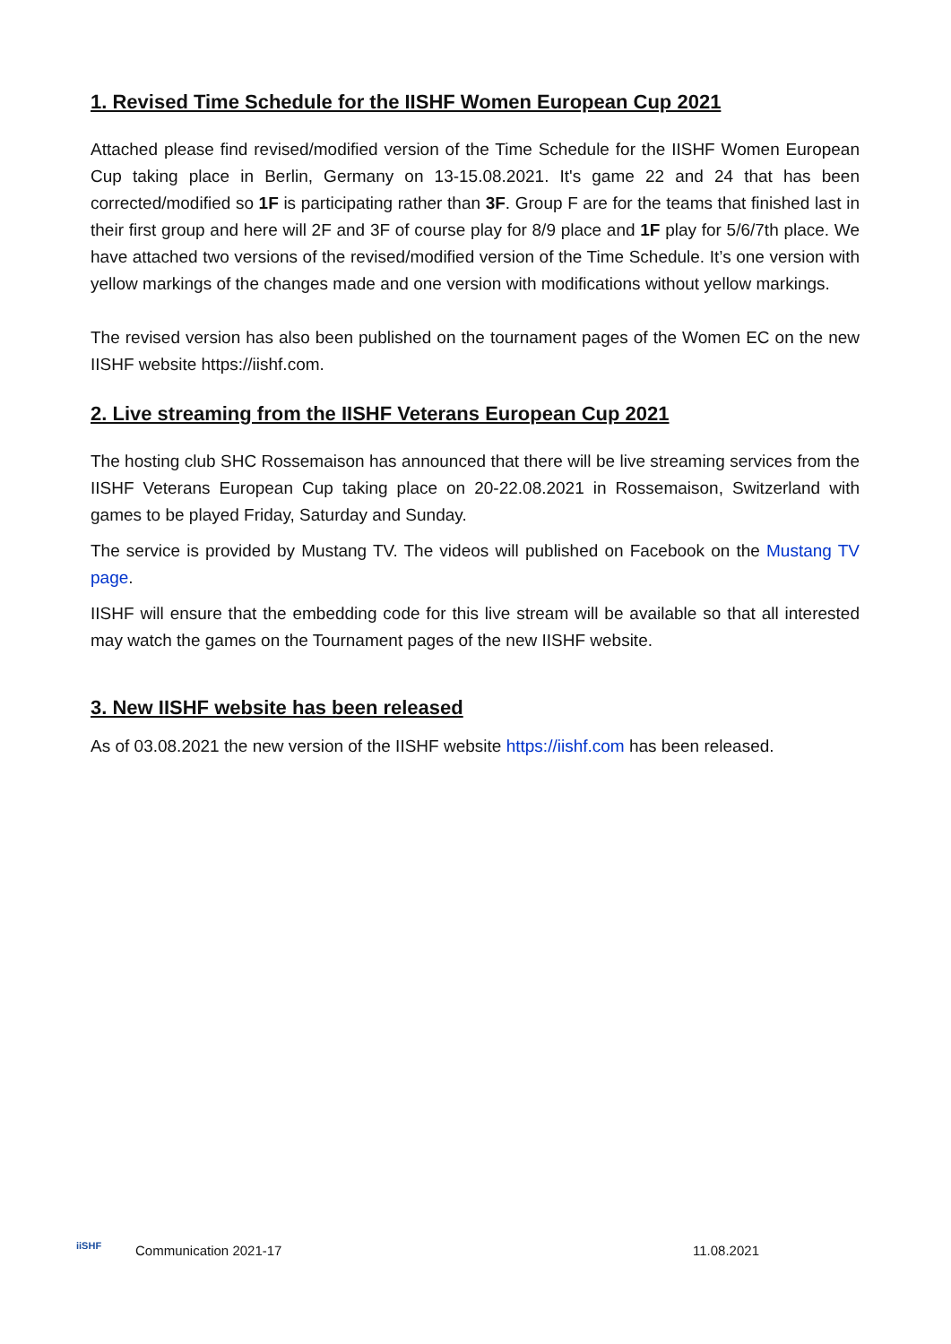1. Revised Time Schedule for the IISHF Women European Cup 2021
Attached please find revised/modified version of the Time Schedule for the IISHF Women European Cup taking place in Berlin, Germany on 13-15.08.2021. It's game 22 and 24 that has been corrected/modified so 1F is participating rather than 3F. Group F are for the teams that finished last in their first group and here will 2F and 3F of course play for 8/9 place and 1F play for 5/6/7th place. We have attached two versions of the revised/modified version of the Time Schedule. It’s one version with yellow markings of the changes made and one version with modifications without yellow markings.
The revised version has also been published on the tournament pages of the Women EC on the new IISHF website https://iishf.com.
2. Live streaming from the IISHF Veterans European Cup 2021
The hosting club SHC Rossemaison has announced that there will be live streaming services from the IISHF Veterans European Cup taking place on 20-22.08.2021 in Rossemaison, Switzerland with games to be played Friday, Saturday and Sunday.
The service is provided by Mustang TV. The videos will published on Facebook on the Mustang TV page.
IISHF will ensure that the embedding code for this live stream will be available so that all interested may watch the games on the Tournament pages of the new IISHF website.
3. New IISHF website has been released
As of 03.08.2021 the new version of the IISHF website https://iishf.com has been released.
iiSHF
Communication 2021-17 11.08.2021